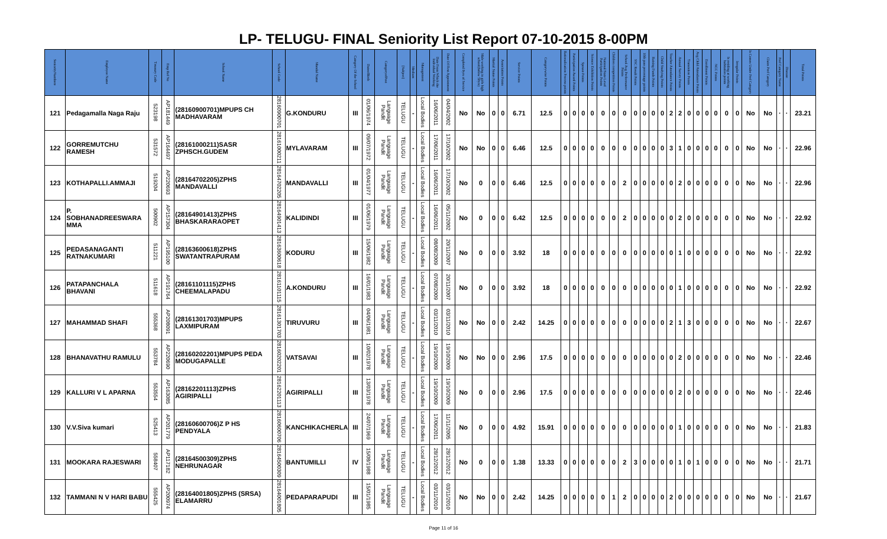LP- TELUGU- FINAL Seniority List Report 07-10-2015 8-00PM
| SeniorityNumbere | Employee Name | Treasury Code | Emp Ref No | School Name | School Code | Mandal Name | Category Of the School | DateofBirth | CategoryofPost | [Subject] | Medium | Management | Date From Which the Individual Working | Date Of First Appointment | Completed 8yrs of Service | Male working in girls high school(below 50yrs) | Martial Status Points | Association Points | Service Points | Categorywise Points | Rationalization Process points | Participation Award Points | Spouse Points | Science Exhibition Points | National/State Level Participation Points | Children competition Points | School Avg Performance Points | SSC Result Points | 10th pass percentage points | Raising Funds Points | Child Studying Points | Teacher Attendance Points | Annual Survey Points | Transistion Points | Avg Child Attendance Points | Enrollment Points | NCC Points | Is residing at working habitation points | Irregular Points | Is Comes Under Pref Category | Claim Pref Category | Pref Category Name | Disease | Total Points |
| --- | --- | --- | --- | --- | --- | --- | --- | --- | --- | --- | --- | --- | --- | --- | --- | --- | --- | --- | --- | --- | --- | --- | --- | --- | --- | --- | --- | --- | --- | --- | --- | --- | --- | --- | --- | --- | --- | --- | --- | --- | --- | --- | --- | --- |
| 121 | Pedagamalla Naga Raju | 523198 | AP181449 | (28160900701)MPUPS CH MADHAVARAM | 28160900701 | G.KONDURU | III | 01/06/1974 | Language Pandit | TELUGU | - | Local Bodies | 16/06/2011 | 04/04/2002 | No | No | 0 | 0 | 6.71 | 12.5 | 0 | 0 | 0 | 0 | 0 | 0 | 0 | 0 | 0 | 0 | 0 | 2 | 2 | 0 | 0 | 0 | 0 | 0 | 0 | No | No | · | · | 23.21 |
| 122 | GORREMUTCHU RAMESH | 531572 | AP164497 | (28161000211)SASR ZPHSCH.GUDEM | 28161000211 | MYLAVARAM | III | 09/07/1972 | Language Pandit | TELUGU | - | Local Bodies | 17/06/2011 | 17/10/2002 | No | No | 0 | 0 | 6.46 | 12.5 | 0 | 0 | 0 | 0 | 0 | 0 | 0 | 0 | 0 | 0 | 0 | 3 | 1 | 0 | 0 | 0 | 0 | 0 | 0 | No | No | · | · | 22.96 |
| 123 | KOTHAPALLI.AMMAJI | 519204 | AP220693 | (28164702205)ZPHS MANDAVALLI | 28164702205 | MANDAVALLI | III | 01/04/1977 | Language Pandit | TELUGU | - | Local Bodies | 16/06/2011 | 17/10/2002 | No | 0 | 0 | 0 | 6.46 | 12.5 | 0 | 0 | 0 | 0 | 0 | 0 | 2 | 0 | 0 | 0 | 0 | 0 | 2 | 0 | 0 | 0 | 0 | 0 | 0 | No | No | · | · | 22.96 |
| 124 | P. SOBHANADREESWARA MMA | 500902 | AP157304 | (28164901413)ZPHS BHASKARARAOPET | 28164901413 | KALIDINDI | III | 01/06/1979 | Language Pandit | TELUGU | - | Local Bodies | 16/06/2011 | 05/11/2002 | No | 0 | 0 | 0 | 6.42 | 12.5 | 0 | 0 | 0 | 0 | 0 | 0 | 2 | 0 | 0 | 0 | 0 | 0 | 2 | 0 | 0 | 0 | 0 | 0 | 0 | No | No | · | · | 22.92 |
| 125 | PEDASANAGANTI RATNAKUMARI | 511221 | AP195100 | (28163600618)ZPHS SWATANTRAPURAM | 28163600618 | KODURU | III | 15/06/1982 | Language Pandit | TELUGU | - | Local Bodies | 08/08/2009 | 20/11/2007 | No | 0 | 0 | 0 | 3.92 | 18 | 0 | 0 | 0 | 0 | 0 | 0 | 0 | 0 | 0 | 0 | 0 | 0 | 1 | 0 | 0 | 0 | 0 | 0 | 0 | No | No | · | · | 22.92 |
| 126 | PATAPANCHALA BHAVANI | 511618 | AP191764 | (28161101115)ZPHS CHEEMALAPADU | 28161101115 | A.KONDURU | III | 16/01/1983 | Language Pandit | TELUGU | - | Local Bodies | 07/08/2009 | 20/11/2007 | No | 0 | 0 | 0 | 3.92 | 18 | 0 | 0 | 0 | 0 | 0 | 0 | 0 | 0 | 0 | 0 | 0 | 0 | 1 | 0 | 0 | 0 | 0 | 0 | 0 | No | No | · | · | 22.92 |
| 127 | MAHAMMAD SHAFI | 555368 | AP208091 | (28161301703)MPUPS LAXMIPURAM | 28161301703 | TIRUVURU | III | 04/06/1981 | Language Pandit | TELUGU | - | Local Bodies | 03/11/2010 | 03/11/2010 | No | No | 0 | 0 | 2.42 | 14.25 | 0 | 0 | 0 | 0 | 0 | 0 | 0 | 0 | 0 | 0 | 0 | 2 | 1 | 3 | 0 | 0 | 0 | 0 | 0 | No | No | · | · | 22.67 |
| 128 | BHANAVATHU RAMULU | 553784 | AP220690 | (28160202201)MPUPS PEDA MODUGAPALLE | 28160202201 | VATSAVAI | III | 10/02/1978 | Language Pandit | TELUGU | - | Local Bodies | 19/10/2009 | 19/10/2009 | No | No | 0 | 0 | 2.96 | 17.5 | 0 | 0 | 0 | 0 | 0 | 0 | 0 | 0 | 0 | 0 | 0 | 0 | 2 | 0 | 0 | 0 | 0 | 0 | 0 | No | No | · | · | 22.46 |
| 129 | KALLURI V L APARNA | 553554 | AP163085 | (28162201113)ZPHS AGIRIPALLI | 28162201113 | AGIRIPALLI | III | 13/03/1978 | Language Pandit | TELUGU | - | Local Bodies | 19/10/2009 | 19/10/2009 | No | 0 | 0 | 0 | 2.96 | 17.5 | 0 | 0 | 0 | 0 | 0 | 0 | 0 | 0 | 0 | 0 | 0 | 0 | 2 | 0 | 0 | 0 | 0 | 0 | 0 | No | No | · | · | 22.46 |
| 130 | V.V.Siva kumari | 525413 | AP201779 | (28160600706)Z P HS PENDYALA | 28160600706 | KANCHIKACHERLA | III | 24/07/1969 | Language Pandit | TELUGU | - | Local Bodies | 17/06/2011 | 11/11/2005 | No | 0 | 0 | 0 | 4.92 | 15.91 | 0 | 0 | 0 | 0 | 0 | 0 | 0 | 0 | 0 | 0 | 0 | 0 | 1 | 0 | 0 | 0 | 0 | 0 | 0 | No | No | · | · | 21.83 |
| 131 | MOOKARA RAJESWARI | 558407 | AP117182 | (28164500309)ZPHS NEHRUNAGAR | 28164500309 | BANTUMILLI | IV | 15/08/1988 | Language Pandit | TELUGU | - | Local Bodies | 28/12/2012 | 28/12/2012 | No | 0 | 0 | 0 | 1.38 | 13.33 | 0 | 0 | 0 | 0 | 0 | 0 | 2 | 3 | 0 | 0 | 0 | 0 | 1 | 0 | 1 | 0 | 0 | 0 | 0 | No | No | · | · | 21.71 |
| 132 | TAMMANI N V HARI BABU | 555425 | AP200974 | (28164001805)ZPHS (SRSA) ELAMARRU | 28164001805 | PEDAPARAPUDI | III | 15/01/1985 | Language Pandit | TELUGU | - | Local Bodies | 03/11/2010 | 03/11/2010 | No | No | 0 | 0 | 2.42 | 14.25 | 0 | 0 | 0 | 0 | 0 | 1 | 2 | 0 | 0 | 0 | 0 | 2 | 0 | 0 | 0 | 0 | 0 | 0 | 0 | No | No | · | · | 21.67 |
Page 11 of 16